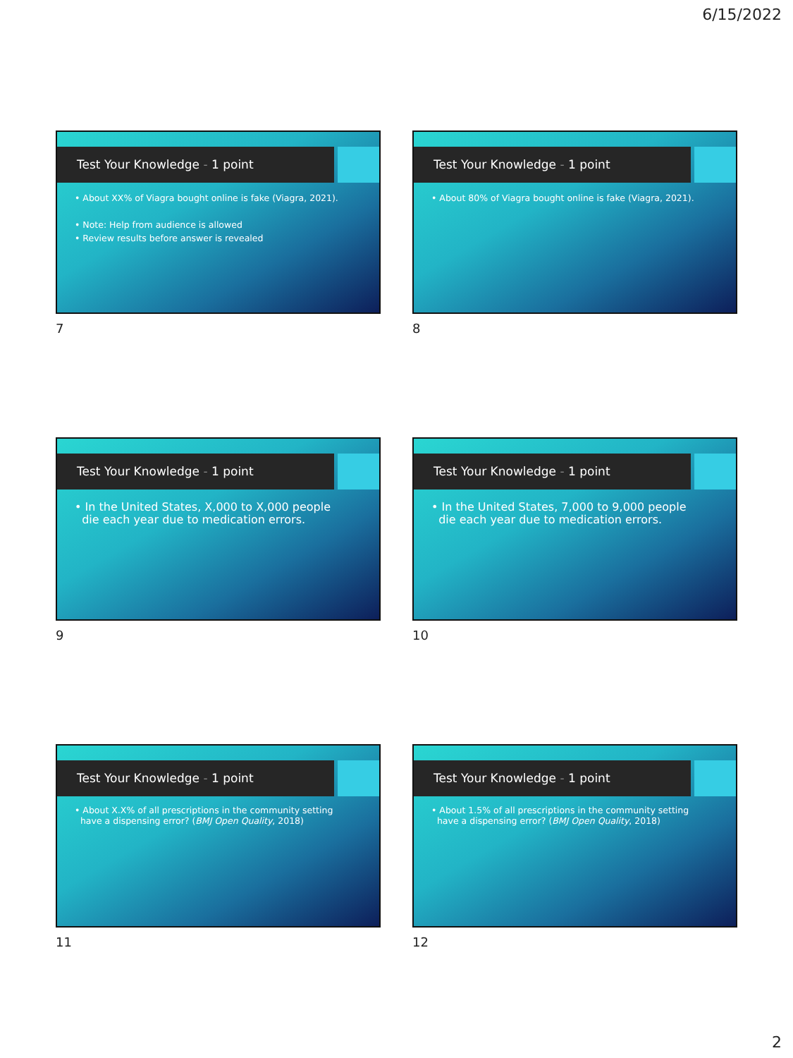6/15/2022
Test Your Knowledge - 1 point
• About XX% of Viagra bought online is fake (Viagra, 2021).
• Note: Help from audience is allowed
• Review results before answer is revealed
7
Test Your Knowledge - 1 point
• About 80% of Viagra bought online is fake (Viagra, 2021).
8
Test Your Knowledge - 1 point
• In the United States, X,000 to X,000 people
die each year due to medication errors.
9
Test Your Knowledge - 1 point
• In the United States, 7,000 to 9,000 people
die each year due to medication errors.
10
Test Your Knowledge - 1 point
• About X.X% of all prescriptions in the community setting
have a dispensing error? (BMJ Open Quality, 2018)
11
Test Your Knowledge - 1 point
• About 1.5% of all prescriptions in the community setting
have a dispensing error? (BMJ Open Quality, 2018)
12
2